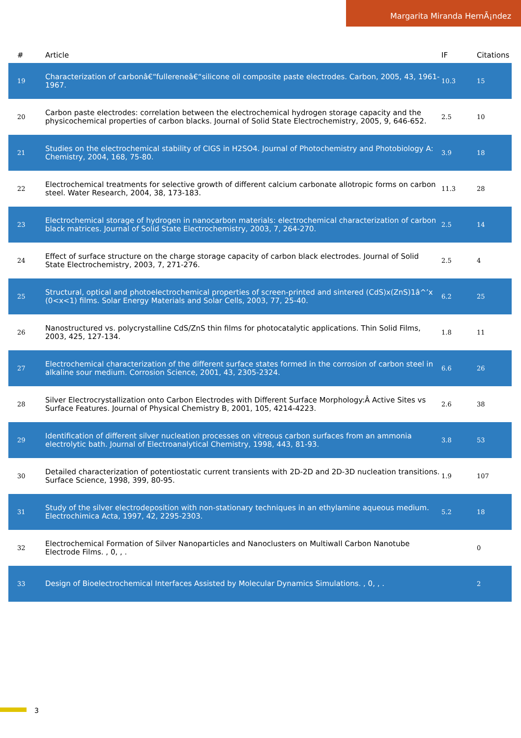Margarita Miranda HernÃ¡ndez
| # | Article | IF | Citations |
| --- | --- | --- | --- |
| 19 | Characterization of carbonâ€“fullereneâ€“silicone oil composite paste electrodes. Carbon, 2005, 43, 1961-1967. | 10.3 | 15 |
| 20 | Carbon paste electrodes: correlation between the electrochemical hydrogen storage capacity and the physicochemical properties of carbon blacks. Journal of Solid State Electrochemistry, 2005, 9, 646-652. | 2.5 | 10 |
| 21 | Studies on the electrochemical stability of CIGS in H2SO4. Journal of Photochemistry and Photobiology A: Chemistry, 2004, 168, 75-80. | 3.9 | 18 |
| 22 | Electrochemical treatments for selective growth of different calcium carbonate allotropic forms on carbon steel. Water Research, 2004, 38, 173-183. | 11.3 | 28 |
| 23 | Electrochemical storage of hydrogen in nanocarbon materials: electrochemical characterization of carbon black matrices. Journal of Solid State Electrochemistry, 2003, 7, 264-270. | 2.5 | 14 |
| 24 | Effect of surface structure on the charge storage capacity of carbon black electrodes. Journal of Solid State Electrochemistry, 2003, 7, 271-276. | 2.5 | 4 |
| 25 | Structural, optical and photoelectrochemical properties of screen-printed and sintered (CdS)x(ZnS)1â^’x (0<x<1) films. Solar Energy Materials and Solar Cells, 2003, 77, 25-40. | 6.2 | 25 |
| 26 | Nanostructured vs. polycrystalline CdS/ZnS thin films for photocatalytic applications. Thin Solid Films, 2003, 425, 127-134. | 1.8 | 11 |
| 27 | Electrochemical characterization of the different surface states formed in the corrosion of carbon steel in alkaline sour medium. Corrosion Science, 2001, 43, 2305-2324. | 6.6 | 26 |
| 28 | Silver Electrocrystallization onto Carbon Electrodes with Different Surface Morphology:Â Active Sites vs Surface Features. Journal of Physical Chemistry B, 2001, 105, 4214-4223. | 2.6 | 38 |
| 29 | Identification of different silver nucleation processes on vitreous carbon surfaces from an ammonia electrolytic bath. Journal of Electroanalytical Chemistry, 1998, 443, 81-93. | 3.8 | 53 |
| 30 | Detailed characterization of potentiostatic current transients with 2D-2D and 2D-3D nucleation transitions. Surface Science, 1998, 399, 80-95. | 1.9 | 107 |
| 31 | Study of the silver electrodeposition with non-stationary techniques in an ethylamine aqueous medium. Electrochimica Acta, 1997, 42, 2295-2303. | 5.2 | 18 |
| 32 | Electrochemical Formation of Silver Nanoparticles and Nanoclusters on Multiwall Carbon Nanotube Electrode Films. , 0, , . | | 0 |
| 33 | Design of Bioelectrochemical Interfaces Assisted by Molecular Dynamics Simulations. , 0, , . | | 2 |
3